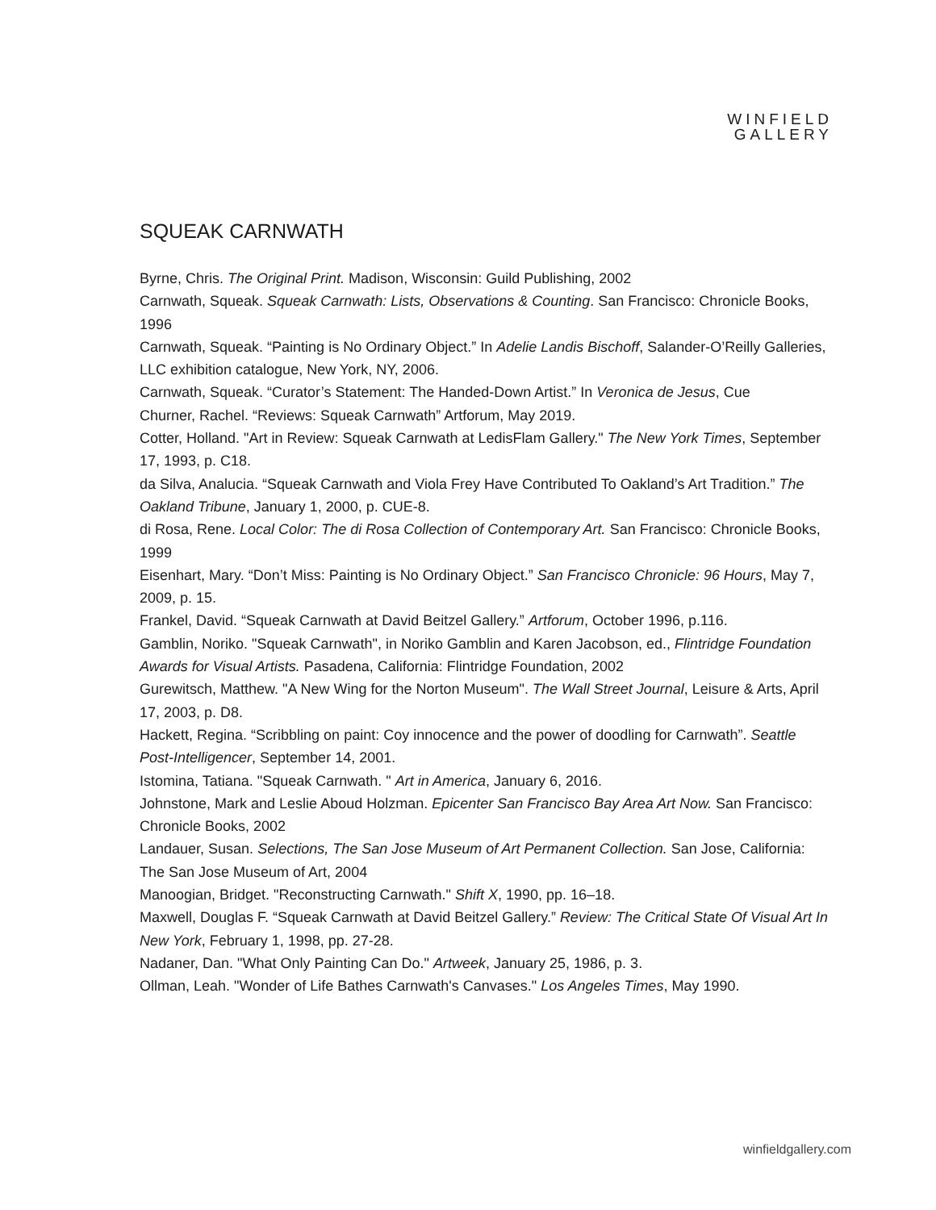WINFIELD
GALLERY
SQUEAK CARNWATH
Byrne, Chris. The Original Print. Madison, Wisconsin: Guild Publishing, 2002
Carnwath, Squeak. Squeak Carnwath: Lists, Observations & Counting. San Francisco: Chronicle Books, 1996
Carnwath, Squeak. “Painting is No Ordinary Object.” In Adelie Landis Bischoff, Salander-O’Reilly Galleries, LLC exhibition catalogue, New York, NY, 2006.
Carnwath, Squeak. “Curator’s Statement: The Handed-Down Artist.” In Veronica de Jesus, Cue
Churner, Rachel. “Reviews: Squeak Carnwath” Artforum, May 2019.
Cotter, Holland. "Art in Review: Squeak Carnwath at LedisFlam Gallery." The New York Times, September 17, 1993, p. C18.
da Silva, Analucia. “Squeak Carnwath and Viola Frey Have Contributed To Oakland’s Art Tradition.” The Oakland Tribune, January 1, 2000, p. CUE-8.
di Rosa, Rene. Local Color: The di Rosa Collection of Contemporary Art. San Francisco: Chronicle Books, 1999
Eisenhart, Mary. “Don’t Miss: Painting is No Ordinary Object.” San Francisco Chronicle: 96 Hours, May 7, 2009, p. 15.
Frankel, David. “Squeak Carnwath at David Beitzel Gallery.” Artforum, October 1996, p.116.
Gamblin, Noriko. "Squeak Carnwath", in Noriko Gamblin and Karen Jacobson, ed., Flintridge Foundation Awards for Visual Artists. Pasadena, California: Flintridge Foundation, 2002
Gurewitsch, Matthew. "A New Wing for the Norton Museum". The Wall Street Journal, Leisure & Arts, April 17, 2003, p. D8.
Hackett, Regina. “Scribbling on paint: Coy innocence and the power of doodling for Carnwath”. Seattle Post-Intelligencer, September 14, 2001.
Istomina, Tatiana. "Squeak Carnwath. " Art in America, January 6, 2016.
Johnstone, Mark and Leslie Aboud Holzman. Epicenter San Francisco Bay Area Art Now. San Francisco: Chronicle Books, 2002
Landauer, Susan. Selections, The San Jose Museum of Art Permanent Collection. San Jose, California: The San Jose Museum of Art, 2004
Manoogian, Bridget. "Reconstructing Carnwath." Shift X, 1990, pp. 16–18.
Maxwell, Douglas F. “Squeak Carnwath at David Beitzel Gallery.” Review: The Critical State Of Visual Art In New York, February 1, 1998, pp. 27-28.
Nadaner, Dan. "What Only Painting Can Do." Artweek, January 25, 1986, p. 3.
Ollman, Leah. "Wonder of Life Bathes Carnwath's Canvases." Los Angeles Times, May 1990.
winfieldgallery.com